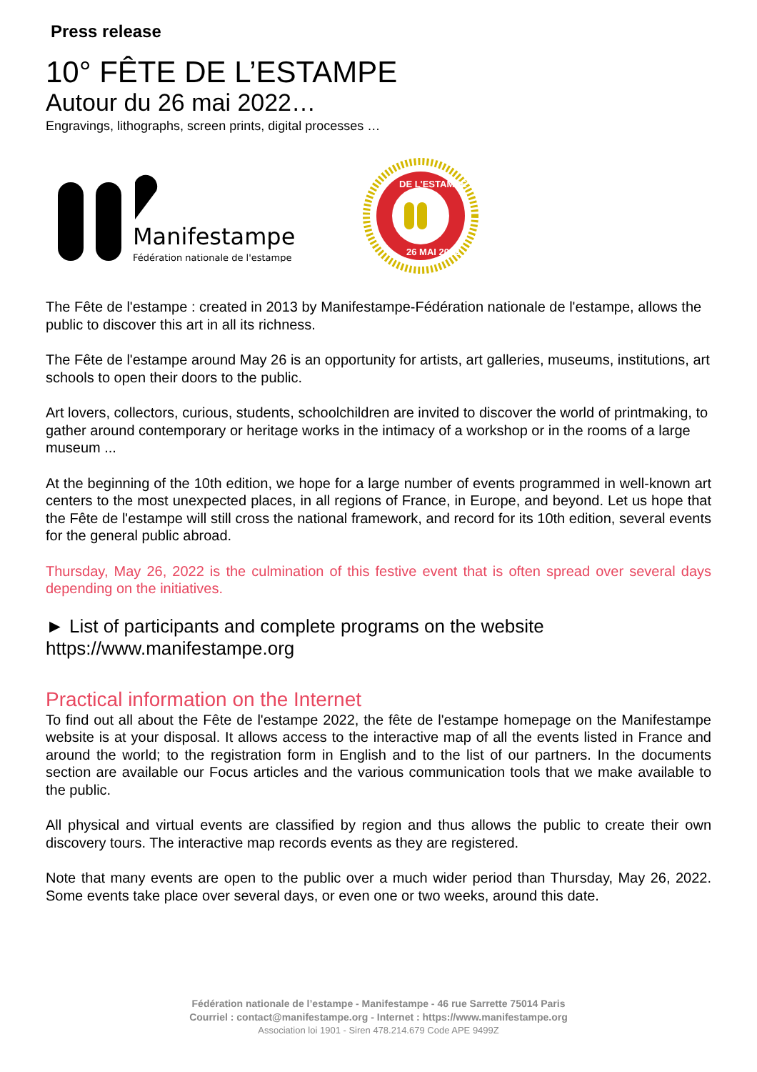Press release
10° FÊTE DE L’ESTAMPE
Autour du 26 mai 2022…
Engravings, lithographs, screen prints, digital processes …
Manifestampe
Fédération nationale de l'estampe
DE L'ESTAMPE
26 MAI 2022
The Fête de l'estampe : created in 2013 by Manifestampe-Fédération nationale de l'estampe, allows the public to discover this art in all its richness.
The Fête de l'estampe around May 26 is an opportunity for artists, art galleries, museums, institutions, art schools to open their doors to the public.
Art lovers, collectors, curious, students, schoolchildren are invited to discover the world of printmaking, to gather around contemporary or heritage works in the intimacy of a workshop or in the rooms of a large museum ...
At the beginning of the 10th edition, we hope for a large number of events programmed in well-known art centers to the most unexpected places, in all regions of France, in Europe, and beyond. Let us hope that the Fête de l'estampe will still cross the national framework, and record for its 10th edition, several events for the general public abroad.
Thursday, May 26, 2022 is the culmination of this festive event that is often spread over several days depending on the initiatives.
► List of participants and complete programs on the website
https://www.manifestampe.org
Practical information on the Internet
To find out all about the Fête de l'estampe 2022, the fête de l'estampe homepage on the Manifestampe website is at your disposal. It allows access to the interactive map of all the events listed in France and around the world; to the registration form in English and to the list of our partners. In the documents section are available our Focus articles and the various communication tools that we make available to the public.
All physical and virtual events are classified by region and thus allows the public to create their own discovery tours. The interactive map records events as they are registered.
Note that many events are open to the public over a much wider period than Thursday, May 26, 2022. Some events take place over several days, or even one or two weeks, around this date.
Fédération nationale de l’estampe - Manifestampe - 46 rue Sarrette 75014 Paris
Courriel : contact@manifestampe.org - Internet : https://www.manifestampe.org
Association loi 1901 - Siren 478.214.679 Code APE 9499Z